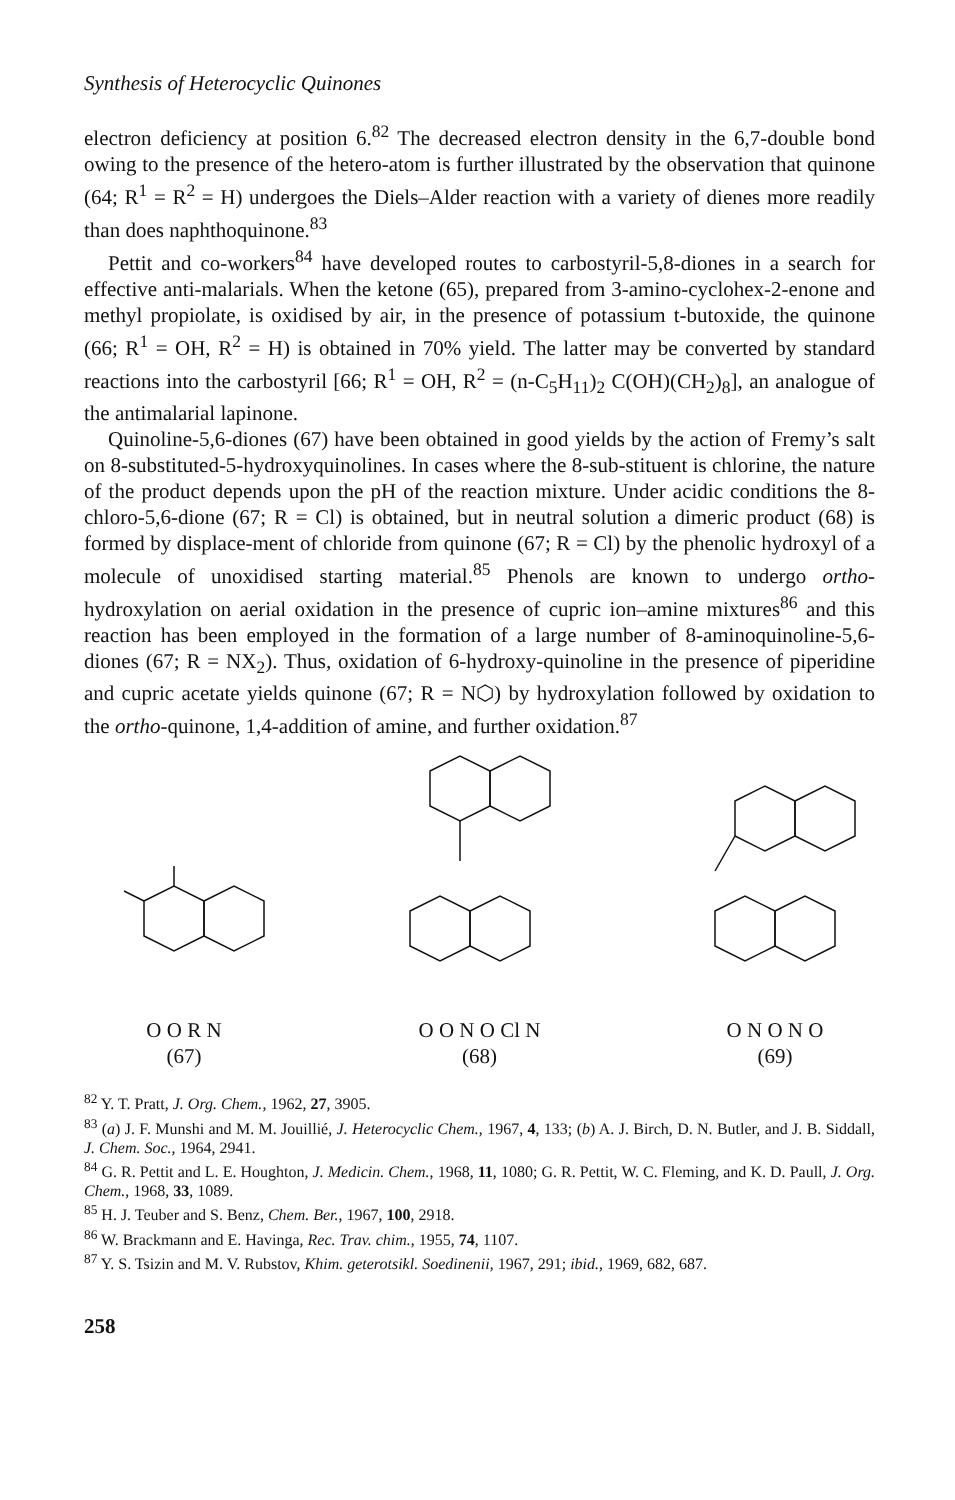Synthesis of Heterocyclic Quinones
electron deficiency at position 6.<sup>82</sup> The decreased electron density in the 6,7-double bond owing to the presence of the hetero-atom is further illustrated by the observation that quinone (64; R<sup>1</sup> = R<sup>2</sup> = H) undergoes the Diels–Alder reaction with a variety of dienes more readily than does naphthoquinone.<sup>83</sup>
Pettit and co-workers<sup>84</sup> have developed routes to carbostyril-5,8-diones in a search for effective anti-malarials. When the ketone (65), prepared from 3-amino-cyclohex-2-enone and methyl propiolate, is oxidised by air, in the presence of potassium t-butoxide, the quinone (66; R<sup>1</sup> = OH, R<sup>2</sup> = H) is obtained in 70% yield. The latter may be converted by standard reactions into the carbostyril [66; R<sup>1</sup> = OH, R<sup>2</sup> = (n-C<sub>5</sub>H<sub>11</sub>)<sub>2</sub> C(OH)(CH<sub>2</sub>)<sub>8</sub>], an analogue of the antimalarial lapinone.
Quinoline-5,6-diones (67) have been obtained in good yields by the action of Fremy’s salt on 8-substituted-5-hydroxyquinolines. In cases where the 8-sub-stituent is chlorine, the nature of the product depends upon the pH of the reaction mixture. Under acidic conditions the 8-chloro-5,6-dione (67; R = Cl) is obtained, but in neutral solution a dimeric product (68) is formed by displace-ment of chloride from quinone (67; R = Cl) by the phenolic hydroxyl of a molecule of unoxidised starting material.<sup>85</sup> Phenols are known to undergo ortho-hydroxylation on aerial oxidation in the presence of cupric ion–amine mixtures<sup>86</sup> and this reaction has been employed in the formation of a large number of 8-aminoquinoline-5,6-diones (67; R = NX<sub>2</sub>). Thus, oxidation of 6-hydroxy-quinoline in the presence of piperidine and cupric acetate yields quinone (67; R = N⬡) by hydroxylation followed by oxidation to the ortho-quinone, 1,4-addition of amine, and further oxidation.<sup>87</sup>
O O R N
(67)
O O N O Cl N
(68)
O N O N O
(69)
<sup>82</sup> Y. T. Pratt, J. Org. Chem., 1962, 27, 3905.
<sup>83</sup> (a) J. F. Munshi and M. M. Jouillié, J. Heterocyclic Chem., 1967, 4, 133; (b) A. J. Birch, D. N. Butler, and J. B. Siddall, J. Chem. Soc., 1964, 2941.
<sup>84</sup> G. R. Pettit and L. E. Houghton, J. Medicin. Chem., 1968, 11, 1080; G. R. Pettit, W. C. Fleming, and K. D. Paull, J. Org. Chem., 1968, 33, 1089.
<sup>85</sup> H. J. Teuber and S. Benz, Chem. Ber., 1967, 100, 2918.
<sup>86</sup> W. Brackmann and E. Havinga, Rec. Trav. chim., 1955, 74, 1107.
<sup>87</sup> Y. S. Tsizin and M. V. Rubstov, Khim. geterotsikl. Soedinenii, 1967, 291; ibid., 1969, 682, 687.
258